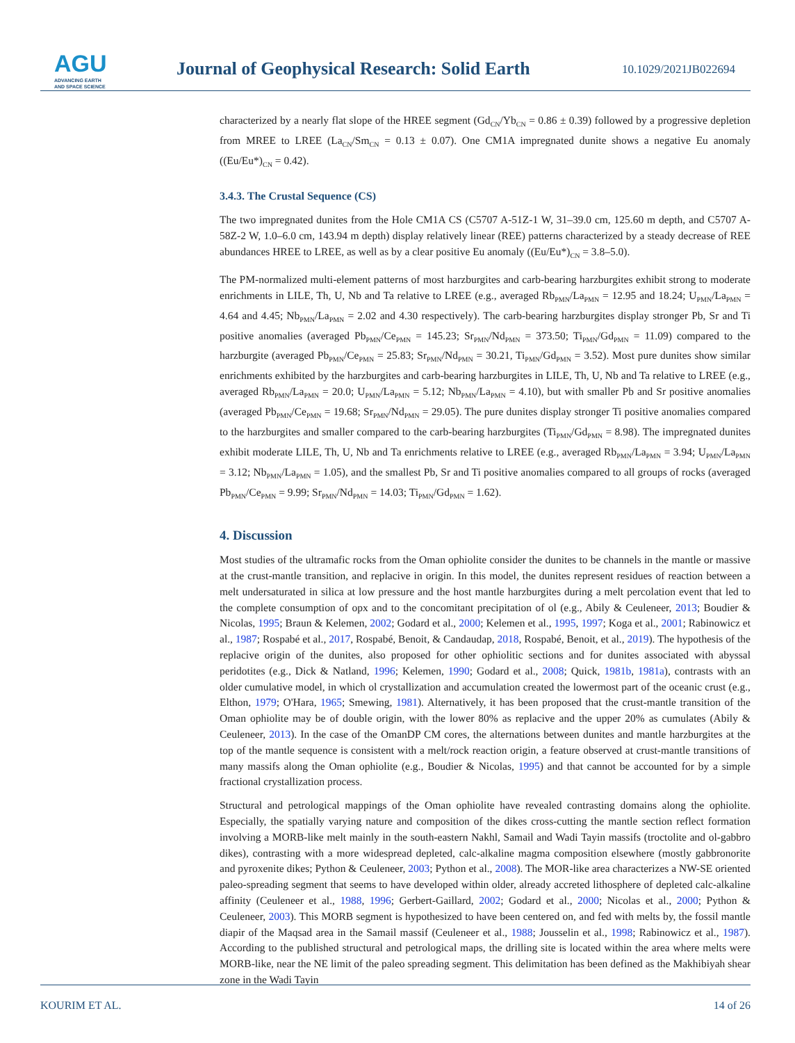AGU
ADVANCING EARTH
AND SPACE SCIENCE
Journal of Geophysical Research: Solid Earth
10.1029/2021JB022694
characterized by a nearly flat slope of the HREE segment (Gd<sub>CN</sub>/Yb<sub>CN</sub> = 0.86 ± 0.39) followed by a progressive depletion from MREE to LREE (La<sub>CN</sub>/Sm<sub>CN</sub> = 0.13 ± 0.07). One CM1A impregnated dunite shows a negative Eu anomaly ((Eu/Eu*)<sub>CN</sub> = 0.42).
3.4.3. The Crustal Sequence (CS)
The two impregnated dunites from the Hole CM1A CS (C5707 A-51Z-1 W, 31–39.0 cm, 125.60 m depth, and C5707 A-58Z-2 W, 1.0–6.0 cm, 143.94 m depth) display relatively linear (REE) patterns characterized by a steady decrease of REE abundances HREE to LREE, as well as by a clear positive Eu anomaly ((Eu/Eu*)<sub>CN</sub> = 3.8–5.0).
The PM-normalized multi-element patterns of most harzburgites and carb-bearing harzburgites exhibit strong to moderate enrichments in LILE, Th, U, Nb and Ta relative to LREE (e.g., averaged Rb<sub>PMN</sub>/La<sub>PMN</sub> = 12.95 and 18.24; U<sub>PMN</sub>/La<sub>PMN</sub> = 4.64 and 4.45; Nb<sub>PMN</sub>/La<sub>PMN</sub> = 2.02 and 4.30 respectively). The carb-bearing harzburgites display stronger Pb, Sr and Ti positive anomalies (averaged Pb<sub>PMN</sub>/Ce<sub>PMN</sub> = 145.23; Sr<sub>PMN</sub>/Nd<sub>PMN</sub> = 373.50; Ti<sub>PMN</sub>/Gd<sub>PMN</sub> = 11.09) compared to the harzburgite (averaged Pb<sub>PMN</sub>/Ce<sub>PMN</sub> = 25.83; Sr<sub>PMN</sub>/Nd<sub>PMN</sub> = 30.21, Ti<sub>PMN</sub>/Gd<sub>PMN</sub> = 3.52). Most pure dunites show similar enrichments exhibited by the harzburgites and carb-bearing harzburgites in LILE, Th, U, Nb and Ta relative to LREE (e.g., averaged Rb<sub>PMN</sub>/La<sub>PMN</sub> = 20.0; U<sub>PMN</sub>/La<sub>PMN</sub> = 5.12; Nb<sub>PMN</sub>/La<sub>PMN</sub> = 4.10), but with smaller Pb and Sr positive anomalies (averaged Pb<sub>PMN</sub>/Ce<sub>PMN</sub> = 19.68; Sr<sub>PMN</sub>/Nd<sub>PMN</sub> = 29.05). The pure dunites display stronger Ti positive anomalies compared to the harzburgites and smaller compared to the carb-bearing harzburgites (Ti<sub>PMN</sub>/Gd<sub>PMN</sub> = 8.98). The impregnated dunites exhibit moderate LILE, Th, U, Nb and Ta enrichments relative to LREE (e.g., averaged Rb<sub>PMN</sub>/La<sub>PMN</sub> = 3.94; U<sub>PMN</sub>/La<sub>PMN</sub> = 3.12; Nb<sub>PMN</sub>/La<sub>PMN</sub> = 1.05), and the smallest Pb, Sr and Ti positive anomalies compared to all groups of rocks (averaged Pb<sub>PMN</sub>/Ce<sub>PMN</sub> = 9.99; Sr<sub>PMN</sub>/Nd<sub>PMN</sub> = 14.03; Ti<sub>PMN</sub>/Gd<sub>PMN</sub> = 1.62).
4. Discussion
Most studies of the ultramafic rocks from the Oman ophiolite consider the dunites to be channels in the mantle or massive at the crust-mantle transition, and replacive in origin. In this model, the dunites represent residues of reaction between a melt undersaturated in silica at low pressure and the host mantle harzburgites during a melt percolation event that led to the complete consumption of opx and to the concomitant precipitation of ol (e.g., Abily & Ceuleneer, 2013; Boudier & Nicolas, 1995; Braun & Kelemen, 2002; Godard et al., 2000; Kelemen et al., 1995, 1997; Koga et al., 2001; Rabinowicz et al., 1987; Rospabé et al., 2017, Rospabé, Benoit, & Candaudap, 2018, Rospabé, Benoit, et al., 2019). The hypothesis of the replacive origin of the dunites, also proposed for other ophiolitic sections and for dunites associated with abyssal peridotites (e.g., Dick & Natland, 1996; Kelemen, 1990; Godard et al., 2008; Quick, 1981b, 1981a), contrasts with an older cumulative model, in which ol crystallization and accumulation created the lowermost part of the oceanic crust (e.g., Elthon, 1979; O'Hara, 1965; Smewing, 1981). Alternatively, it has been proposed that the crust-mantle transition of the Oman ophiolite may be of double origin, with the lower 80% as replacive and the upper 20% as cumulates (Abily & Ceuleneer, 2013). In the case of the OmanDP CM cores, the alternations between dunites and mantle harzburgites at the top of the mantle sequence is consistent with a melt/rock reaction origin, a feature observed at crust-mantle transitions of many massifs along the Oman ophiolite (e.g., Boudier & Nicolas, 1995) and that cannot be accounted for by a simple fractional crystallization process.
Structural and petrological mappings of the Oman ophiolite have revealed contrasting domains along the ophiolite. Especially, the spatially varying nature and composition of the dikes cross-cutting the mantle section reflect formation involving a MORB-like melt mainly in the south-eastern Nakhl, Samail and Wadi Tayin massifs (troctolite and ol-gabbro dikes), contrasting with a more widespread depleted, calc-alkaline magma composition elsewhere (mostly gabbronorite and pyroxenite dikes; Python & Ceuleneer, 2003; Python et al., 2008). The MOR-like area characterizes a NW-SE oriented paleo-spreading segment that seems to have developed within older, already accreted lithosphere of depleted calc-alkaline affinity (Ceuleneer et al., 1988, 1996; Gerbert-Gaillard, 2002; Godard et al., 2000; Nicolas et al., 2000; Python & Ceuleneer, 2003). This MORB segment is hypothesized to have been centered on, and fed with melts by, the fossil mantle diapir of the Maqsad area in the Samail massif (Ceuleneer et al., 1988; Jousselin et al., 1998; Rabinowicz et al., 1987). According to the published structural and petrological maps, the drilling site is located within the area where melts were MORB-like, near the NE limit of the paleo spreading segment. This delimitation has been defined as the Makhibiyah shear zone in the Wadi Tayin
KOURIM ET AL. 14 of 26